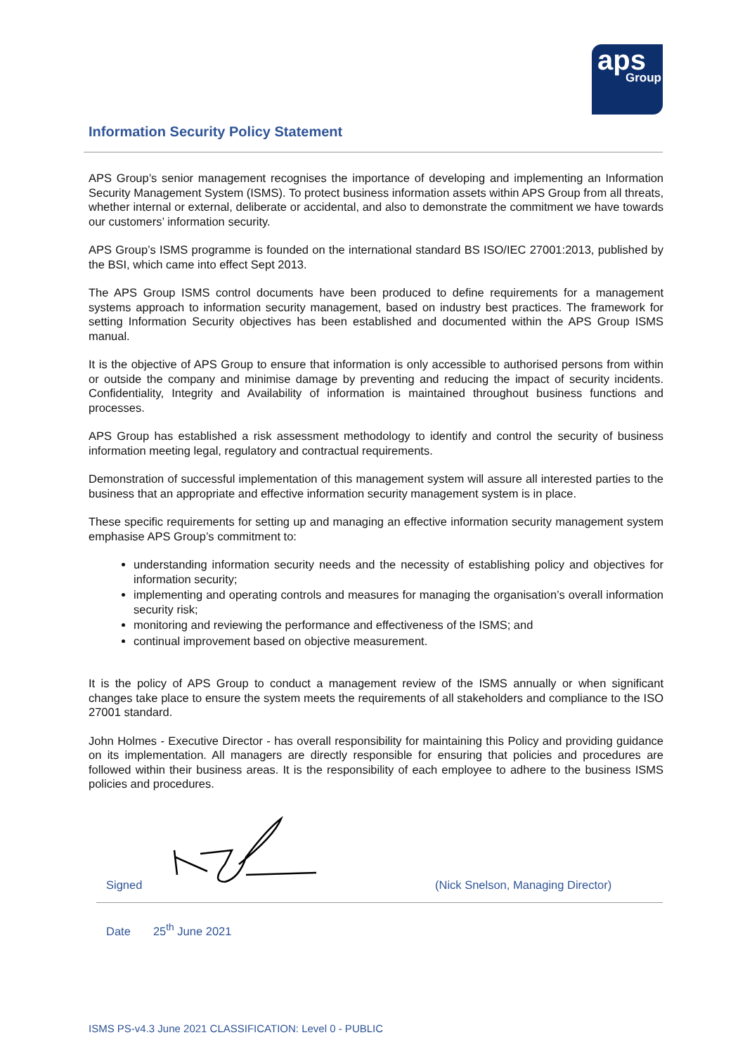aps
Group
Information Security Policy Statement
APS Group’s senior management recognises the importance of developing and implementing an Information Security Management System (ISMS). To protect business information assets within APS Group from all threats, whether internal or external, deliberate or accidental, and also to demonstrate the commitment we have towards our customers’ information security.
APS Group’s ISMS programme is founded on the international standard BS ISO/IEC 27001:2013, published by the BSI, which came into effect Sept 2013.
The APS Group ISMS control documents have been produced to define requirements for a management systems approach to information security management, based on industry best practices. The framework for setting Information Security objectives has been established and documented within the APS Group ISMS manual.
It is the objective of APS Group to ensure that information is only accessible to authorised persons from within or outside the company and minimise damage by preventing and reducing the impact of security incidents. Confidentiality, Integrity and Availability of information is maintained throughout business functions and processes.
APS Group has established a risk assessment methodology to identify and control the security of business information meeting legal, regulatory and contractual requirements.
Demonstration of successful implementation of this management system will assure all interested parties to the business that an appropriate and effective information security management system is in place.
These specific requirements for setting up and managing an effective information security management system emphasise APS Group’s commitment to:
understanding information security needs and the necessity of establishing policy and objectives for information security;
implementing and operating controls and measures for managing the organisation’s overall information security risk;
monitoring and reviewing the performance and effectiveness of the ISMS; and
continual improvement based on objective measurement.
It is the policy of APS Group to conduct a management review of the ISMS annually or when significant changes take place to ensure the system meets the requirements of all stakeholders and compliance to the ISO 27001 standard.
John Holmes - Executive Director - has overall responsibility for maintaining this Policy and providing guidance on its implementation. All managers are directly responsible for ensuring that policies and procedures are followed within their business areas. It is the responsibility of each employee to adhere to the business ISMS policies and procedures.
Signed
(Nick Snelson, Managing Director)
Date 25<sup>th</sup> June 2021
ISMS PS-v4.3 June 2021 CLASSIFICATION: Level 0 - PUBLIC